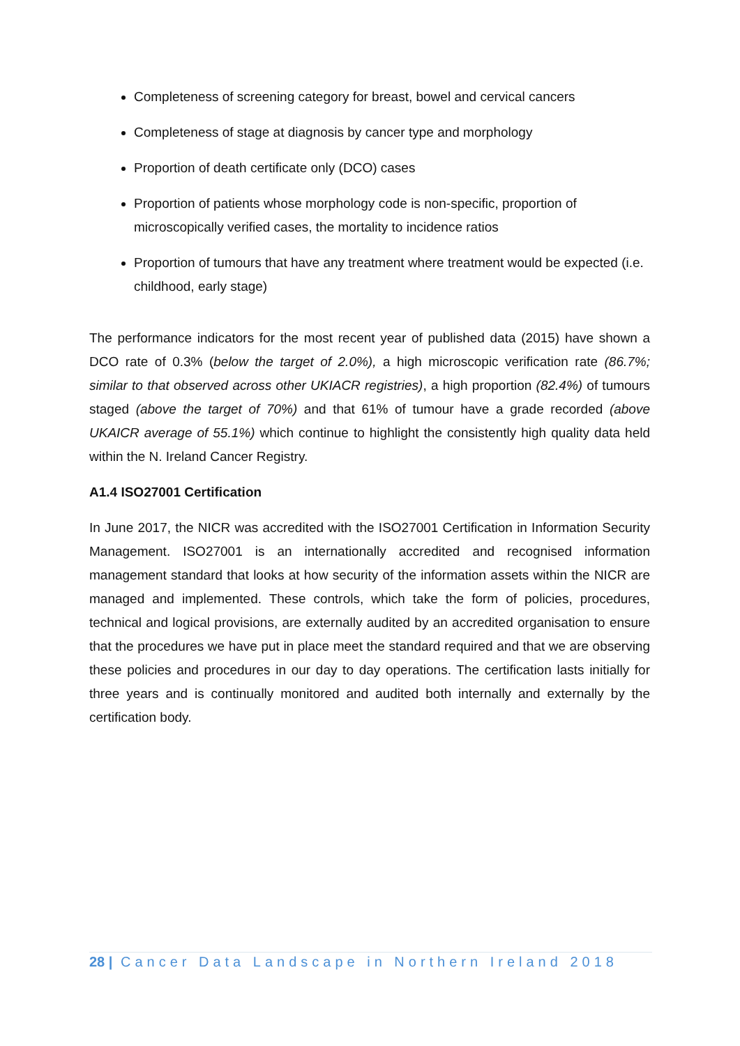Completeness of screening category for breast, bowel and cervical cancers
Completeness of stage at diagnosis by cancer type and morphology
Proportion of death certificate only (DCO) cases
Proportion of patients whose morphology code is non-specific, proportion of microscopically verified cases, the mortality to incidence ratios
Proportion of tumours that have any treatment where treatment would be expected (i.e. childhood, early stage)
The performance indicators for the most recent year of published data (2015) have shown a DCO rate of 0.3% (below the target of 2.0%), a high microscopic verification rate (86.7%; similar to that observed across other UKIACR registries), a high proportion (82.4%) of tumours staged (above the target of 70%) and that 61% of tumour have a grade recorded (above UKAICR average of 55.1%) which continue to highlight the consistently high quality data held within the N. Ireland Cancer Registry.
A1.4 ISO27001 Certification
In June 2017, the NICR was accredited with the ISO27001 Certification in Information Security Management. ISO27001 is an internationally accredited and recognised information management standard that looks at how security of the information assets within the NICR are managed and implemented. These controls, which take the form of policies, procedures, technical and logical provisions, are externally audited by an accredited organisation to ensure that the procedures we have put in place meet the standard required and that we are observing these policies and procedures in our day to day operations. The certification lasts initially for three years and is continually monitored and audited both internally and externally by the certification body.
28 | Cancer Data Landscape in Northern Ireland 2018